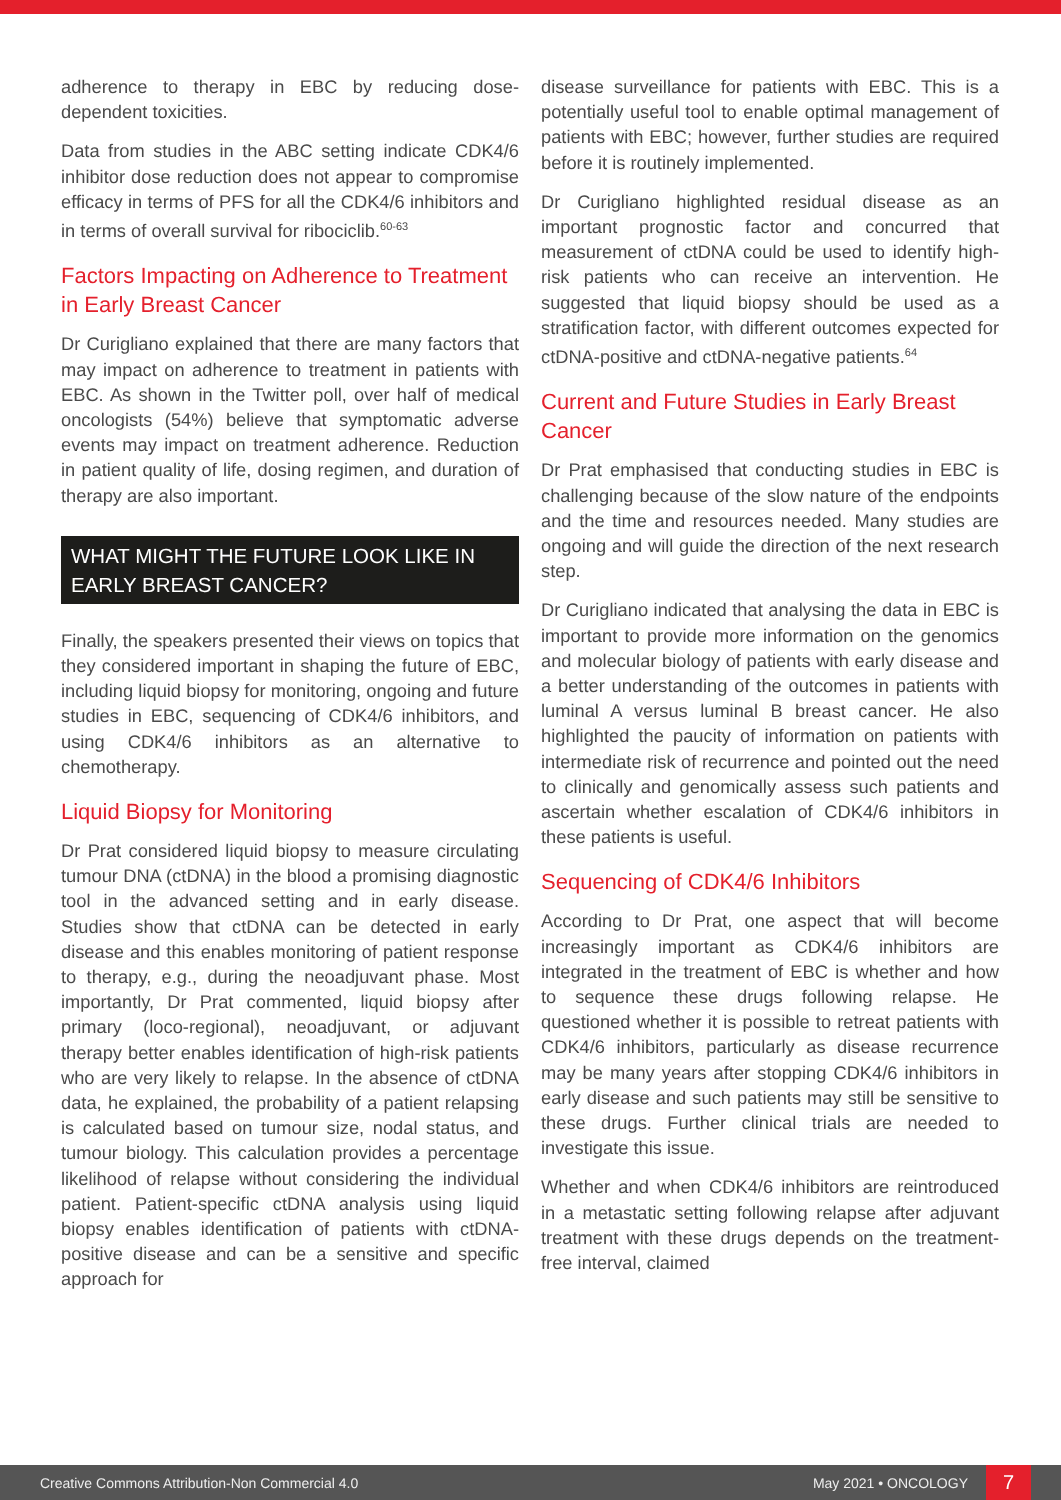adherence to therapy in EBC by reducing dose-dependent toxicities.
Data from studies in the ABC setting indicate CDK4/6 inhibitor dose reduction does not appear to compromise efficacy in terms of PFS for all the CDK4/6 inhibitors and in terms of overall survival for ribociclib.<sup>60-63</sup>
Factors Impacting on Adherence to Treatment in Early Breast Cancer
Dr Curigliano explained that there are many factors that may impact on adherence to treatment in patients with EBC. As shown in the Twitter poll, over half of medical oncologists (54%) believe that symptomatic adverse events may impact on treatment adherence. Reduction in patient quality of life, dosing regimen, and duration of therapy are also important.
WHAT MIGHT THE FUTURE LOOK LIKE IN EARLY BREAST CANCER?
Finally, the speakers presented their views on topics that they considered important in shaping the future of EBC, including liquid biopsy for monitoring, ongoing and future studies in EBC, sequencing of CDK4/6 inhibitors, and using CDK4/6 inhibitors as an alternative to chemotherapy.
Liquid Biopsy for Monitoring
Dr Prat considered liquid biopsy to measure circulating tumour DNA (ctDNA) in the blood a promising diagnostic tool in the advanced setting and in early disease. Studies show that ctDNA can be detected in early disease and this enables monitoring of patient response to therapy, e.g., during the neoadjuvant phase. Most importantly, Dr Prat commented, liquid biopsy after primary (loco-regional), neoadjuvant, or adjuvant therapy better enables identification of high-risk patients who are very likely to relapse. In the absence of ctDNA data, he explained, the probability of a patient relapsing is calculated based on tumour size, nodal status, and tumour biology. This calculation provides a percentage likelihood of relapse without considering the individual patient. Patient-specific ctDNA analysis using liquid biopsy enables identification of patients with ctDNA-positive disease and can be a sensitive and specific approach for
disease surveillance for patients with EBC. This is a potentially useful tool to enable optimal management of patients with EBC; however, further studies are required before it is routinely implemented.
Dr Curigliano highlighted residual disease as an important prognostic factor and concurred that measurement of ctDNA could be used to identify high-risk patients who can receive an intervention. He suggested that liquid biopsy should be used as a stratification factor, with different outcomes expected for ctDNA-positive and ctDNA-negative patients.<sup>64</sup>
Current and Future Studies in Early Breast Cancer
Dr Prat emphasised that conducting studies in EBC is challenging because of the slow nature of the endpoints and the time and resources needed. Many studies are ongoing and will guide the direction of the next research step.
Dr Curigliano indicated that analysing the data in EBC is important to provide more information on the genomics and molecular biology of patients with early disease and a better understanding of the outcomes in patients with luminal A versus luminal B breast cancer. He also highlighted the paucity of information on patients with intermediate risk of recurrence and pointed out the need to clinically and genomically assess such patients and ascertain whether escalation of CDK4/6 inhibitors in these patients is useful.
Sequencing of CDK4/6 Inhibitors
According to Dr Prat, one aspect that will become increasingly important as CDK4/6 inhibitors are integrated in the treatment of EBC is whether and how to sequence these drugs following relapse. He questioned whether it is possible to retreat patients with CDK4/6 inhibitors, particularly as disease recurrence may be many years after stopping CDK4/6 inhibitors in early disease and such patients may still be sensitive to these drugs. Further clinical trials are needed to investigate this issue.
Whether and when CDK4/6 inhibitors are reintroduced in a metastatic setting following relapse after adjuvant treatment with these drugs depends on the treatment-free interval, claimed
Creative Commons Attribution-Non Commercial 4.0 May 2021 • ONCOLOGY 7